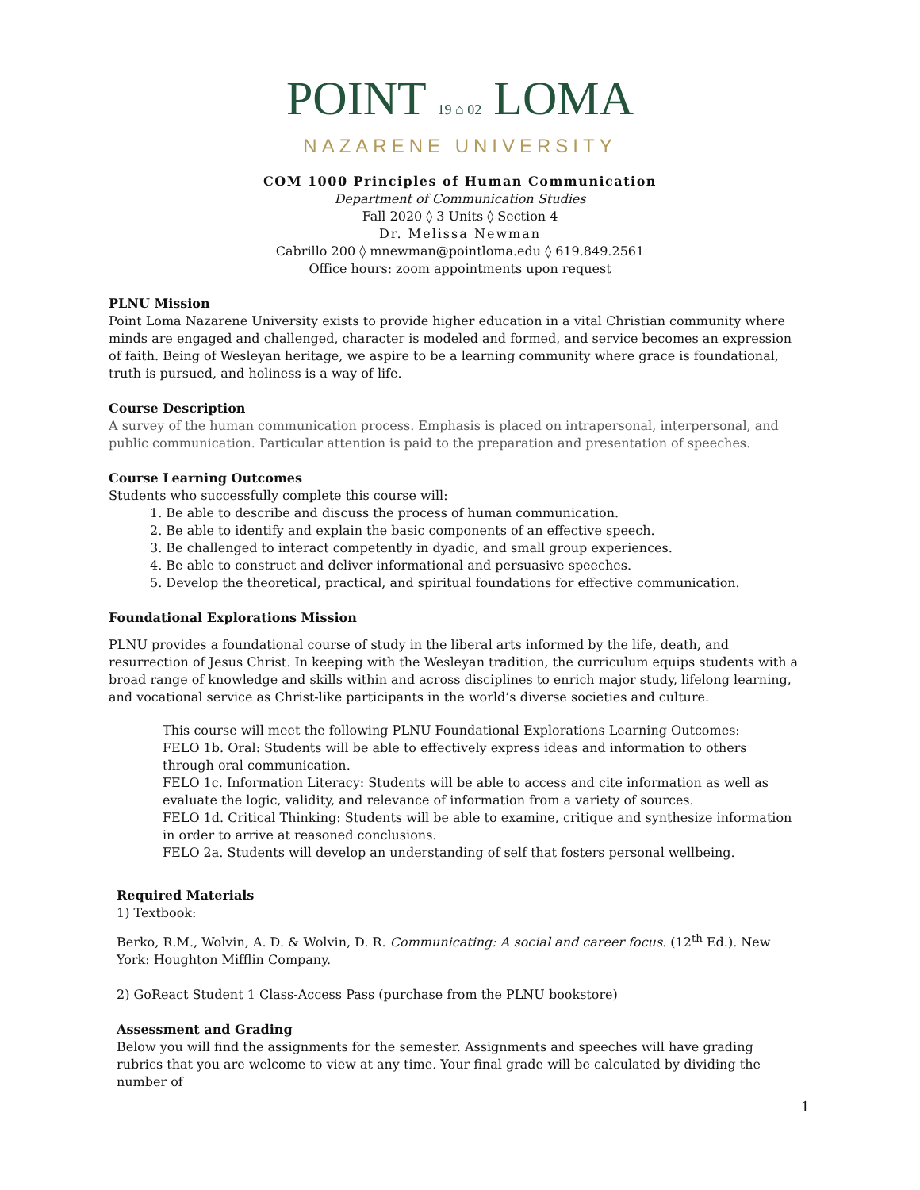POINT 19 ⌂ 02 LOMA
NAZARENE UNIVERSITY
COM 1000 Principles of Human Communication
Department of Communication Studies
Fall 2020 ◊ 3 Units ◊ Section 4
Dr. Melissa Newman
Cabrillo 200 ◊ mnewman@pointloma.edu ◊ 619.849.2561
Office hours: zoom appointments upon request
PLNU Mission
Point Loma Nazarene University exists to provide higher education in a vital Christian community where minds are engaged and challenged, character is modeled and formed, and service becomes an expression of faith. Being of Wesleyan heritage, we aspire to be a learning community where grace is foundational, truth is pursued, and holiness is a way of life.
Course Description
A survey of the human communication process. Emphasis is placed on intrapersonal, interpersonal, and public communication. Particular attention is paid to the preparation and presentation of speeches.
Course Learning Outcomes
Students who successfully complete this course will:
1. Be able to describe and discuss the process of human communication.
2. Be able to identify and explain the basic components of an effective speech.
3. Be challenged to interact competently in dyadic, and small group experiences.
4. Be able to construct and deliver informational and persuasive speeches.
5. Develop the theoretical, practical, and spiritual foundations for effective communication.
Foundational Explorations Mission
PLNU provides a foundational course of study in the liberal arts informed by the life, death, and resurrection of Jesus Christ. In keeping with the Wesleyan tradition, the curriculum equips students with a broad range of knowledge and skills within and across disciplines to enrich major study, lifelong learning, and vocational service as Christ-like participants in the world’s diverse societies and culture.
This course will meet the following PLNU Foundational Explorations Learning Outcomes:
FELO 1b. Oral: Students will be able to effectively express ideas and information to others through oral communication.
FELO 1c. Information Literacy: Students will be able to access and cite information as well as evaluate the logic, validity, and relevance of information from a variety of sources.
FELO 1d. Critical Thinking: Students will be able to examine, critique and synthesize information in order to arrive at reasoned conclusions.
FELO 2a. Students will develop an understanding of self that fosters personal wellbeing.
Required Materials
1) Textbook:
Berko, R.M., Wolvin, A. D. & Wolvin, D. R. Communicating: A social and career focus. (12<sup>th</sup> Ed.). New York: Houghton Mifflin Company.
2) GoReact Student 1 Class-Access Pass (purchase from the PLNU bookstore)
Assessment and Grading
Below you will find the assignments for the semester. Assignments and speeches will have grading rubrics that you are welcome to view at any time. Your final grade will be calculated by dividing the number of
1